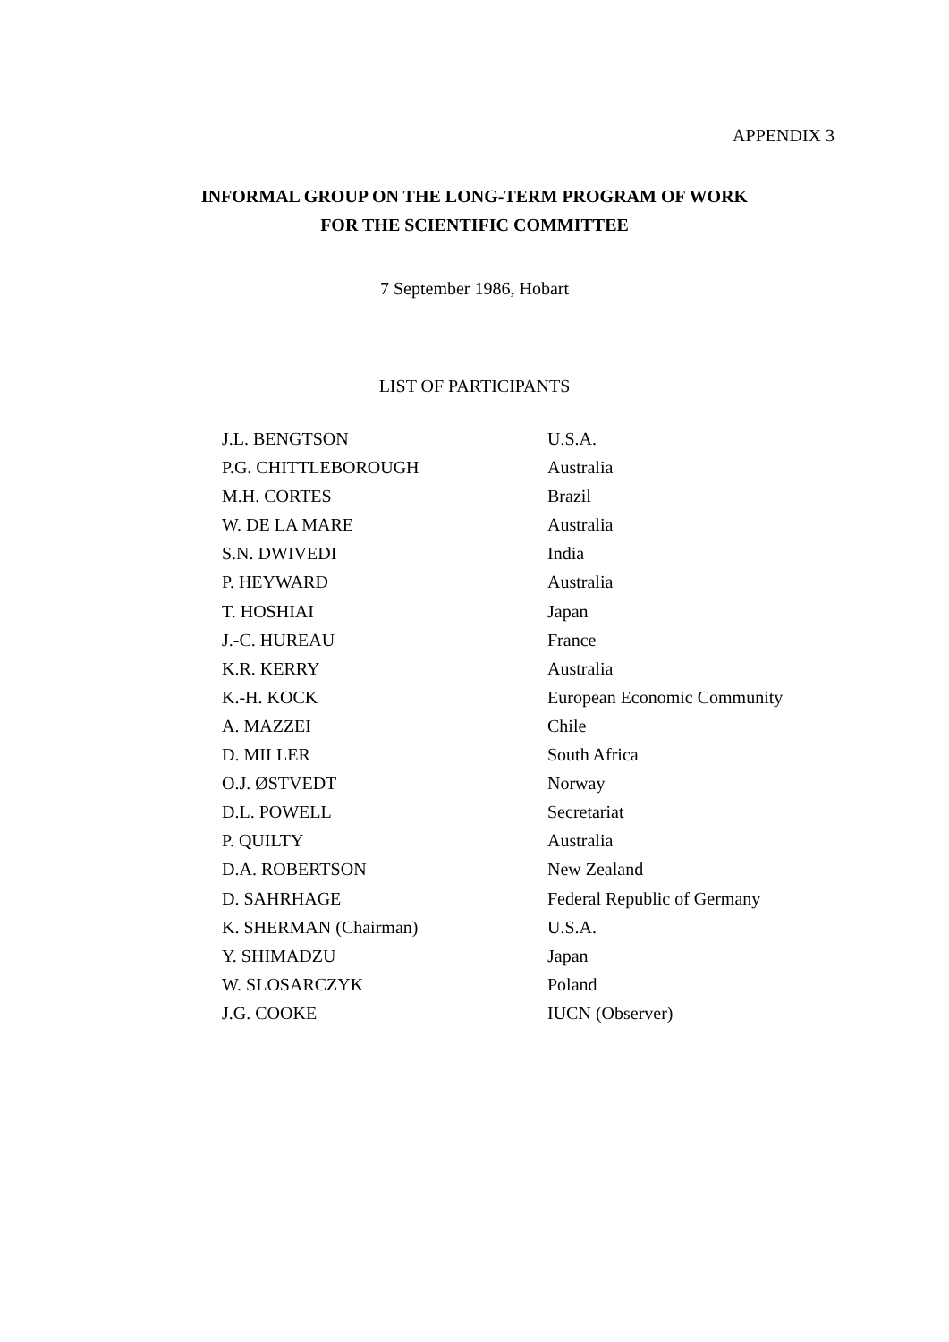APPENDIX 3
INFORMAL GROUP ON THE LONG-TERM PROGRAM OF WORK
FOR THE SCIENTIFIC COMMITTEE
7 September 1986, Hobart
LIST OF PARTICIPANTS
| J.L. BENGTSON | U.S.A. |
| P.G. CHITTLEBOROUGH | Australia |
| M.H. CORTES | Brazil |
| W. DE LA MARE | Australia |
| S.N. DWIVEDI | India |
| P. HEYWARD | Australia |
| T. HOSHIAI | Japan |
| J.-C. HUREAU | France |
| K.R. KERRY | Australia |
| K.-H. KOCK | European Economic Community |
| A. MAZZEI | Chile |
| D. MILLER | South Africa |
| O.J. ØSTVEDT | Norway |
| D.L. POWELL | Secretariat |
| P. QUILTY | Australia |
| D.A. ROBERTSON | New Zealand |
| D. SAHRHAGE | Federal Republic of Germany |
| K. SHERMAN (Chairman) | U.S.A. |
| Y. SHIMADZU | Japan |
| W. SLOSARCZYK | Poland |
| J.G. COOKE | IUCN (Observer) |